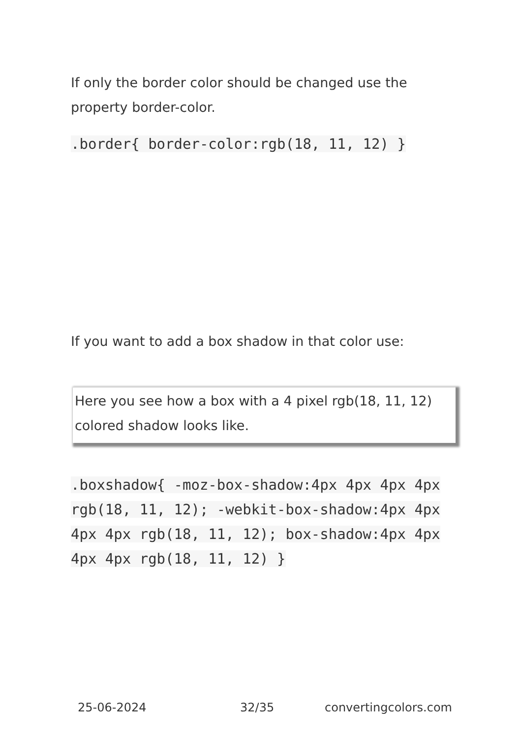If only the border color should be changed use the property border-color.
.border{ border-color:rgb(18, 11, 12) }
If you want to add a box shadow in that color use:
Here you see how a box with a 4 pixel rgb(18, 11, 12) colored shadow looks like.
.boxshadow{ -moz-box-shadow:4px 4px 4px 4px rgb(18, 11, 12); -webkit-box-shadow:4px 4px 4px 4px rgb(18, 11, 12); box-shadow:4px 4px 4px 4px rgb(18, 11, 12) }
25-06-2024 32/35 convertingcolors.com